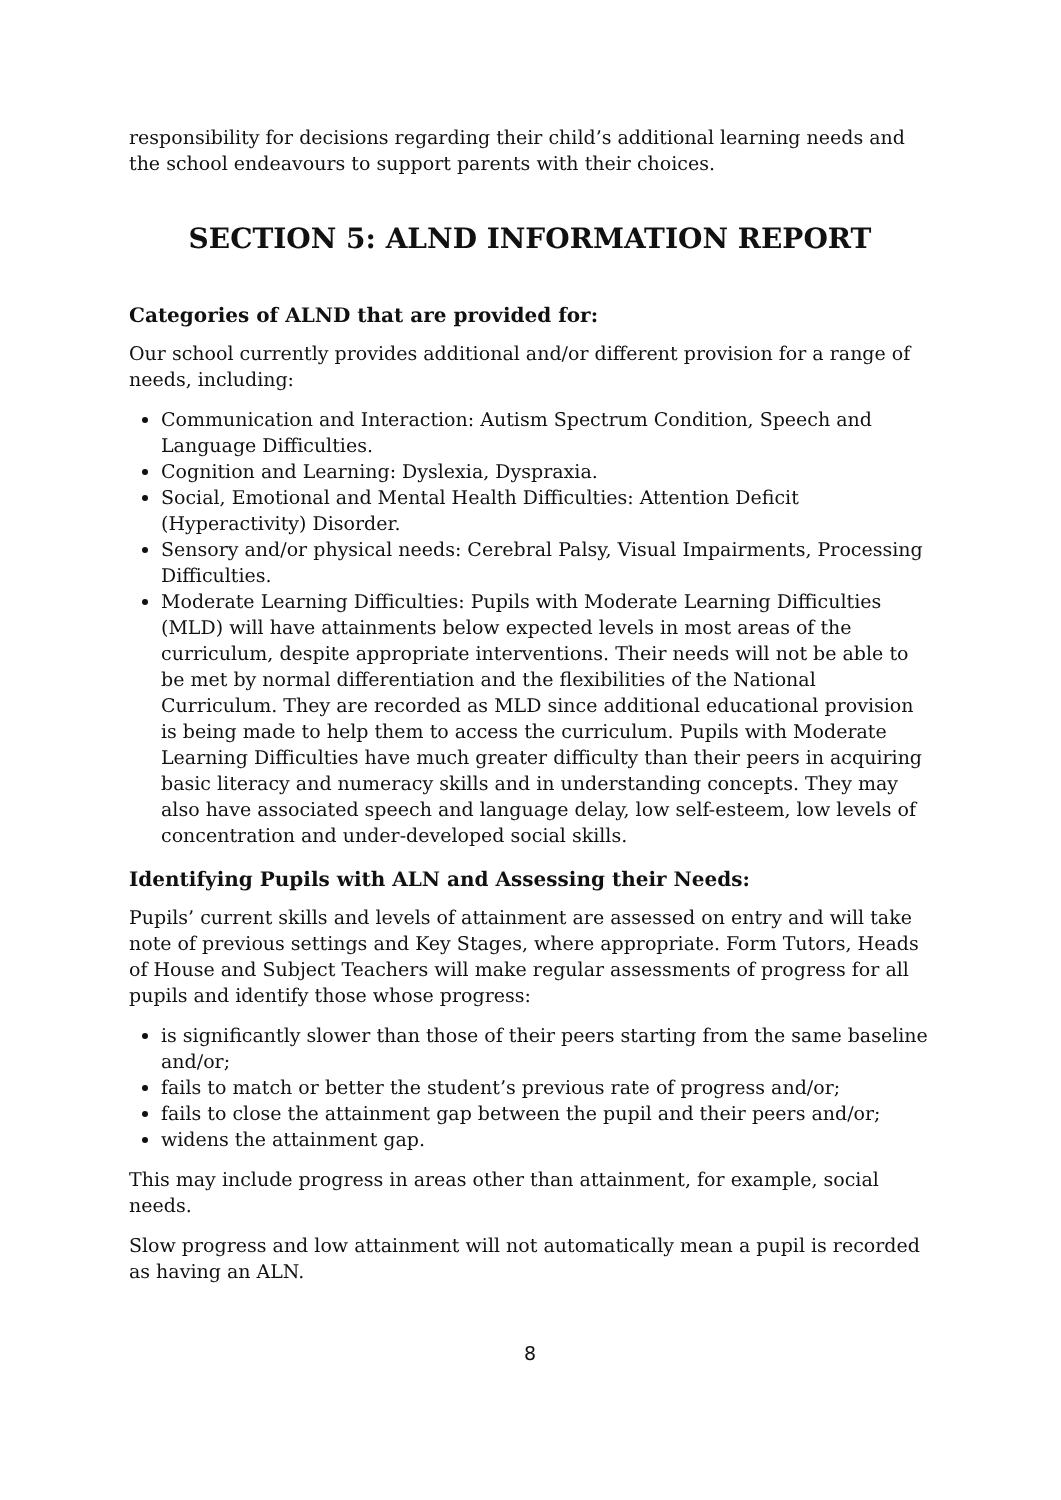responsibility for decisions regarding their child’s additional learning needs and the school endeavours to support parents with their choices.
SECTION 5: ALND INFORMATION REPORT
Categories of ALND that are provided for:
Our school currently provides additional and/or different provision for a range of needs, including:
Communication and Interaction: Autism Spectrum Condition, Speech and Language Difficulties.
Cognition and Learning: Dyslexia, Dyspraxia.
Social, Emotional and Mental Health Difficulties: Attention Deficit (Hyperactivity) Disorder.
Sensory and/or physical needs: Cerebral Palsy, Visual Impairments, Processing Difficulties.
Moderate Learning Difficulties: Pupils with Moderate Learning Difficulties (MLD) will have attainments below expected levels in most areas of the curriculum, despite appropriate interventions. Their needs will not be able to be met by normal differentiation and the flexibilities of the National Curriculum. They are recorded as MLD since additional educational provision is being made to help them to access the curriculum. Pupils with Moderate Learning Difficulties have much greater difficulty than their peers in acquiring basic literacy and numeracy skills and in understanding concepts. They may also have associated speech and language delay, low self-esteem, low levels of concentration and under-developed social skills.
Identifying Pupils with ALN and Assessing their Needs:
Pupils’ current skills and levels of attainment are assessed on entry and will take note of previous settings and Key Stages, where appropriate. Form Tutors, Heads of House and Subject Teachers will make regular assessments of progress for all pupils and identify those whose progress:
is significantly slower than those of their peers starting from the same baseline and/or;
fails to match or better the student’s previous rate of progress and/or;
fails to close the attainment gap between the pupil and their peers and/or;
widens the attainment gap.
This may include progress in areas other than attainment, for example, social needs.
Slow progress and low attainment will not automatically mean a pupil is recorded as having an ALN.
8